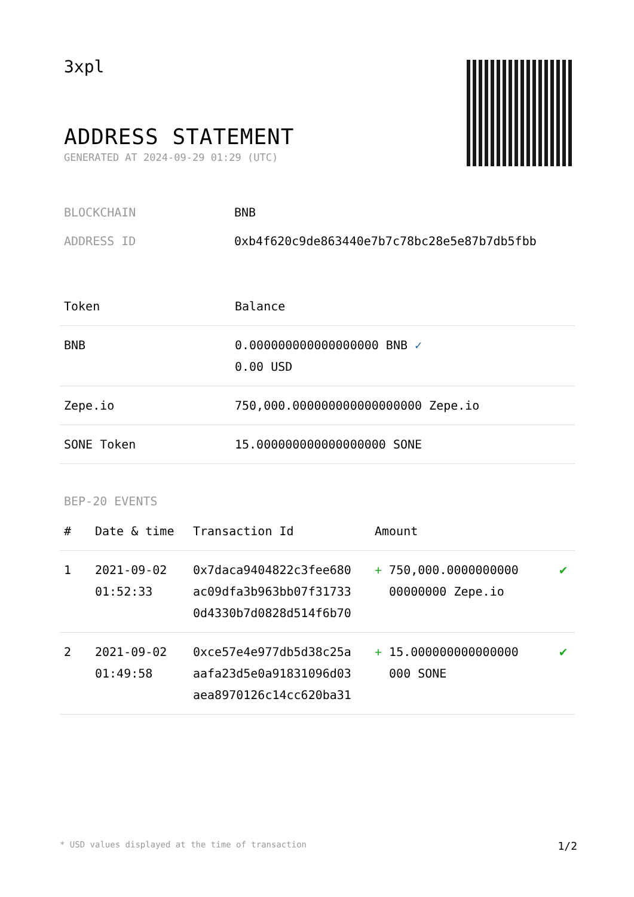3xpl
ADDRESS STATEMENT
GENERATED AT 2024-09-29 01:29 (UTC)
BLOCKCHAIN BNB
ADDRESS ID 0xb4f620c9de863440e7b7c78bc28e5e87b7db5fbb
| Token | Balance |
| --- | --- |
| BNB | 0.000000000000000000 BNB ✓ 0.00 USD |
| Zepe.io | 750,000.000000000000000000 Zepe.io |
| SONE Token | 15.000000000000000000 SONE |
BEP-20 EVENTS
| # | Date & time | Transaction Id | Amount | |
| --- | --- | --- | --- | --- |
| 1 | 2021-09-02 01:52:33 | 0x7daca9404822c3fee680 ac09dfa3b963bb07f31733 0d4330b7d0828d514f6b70 | + 750,000.0000000000 00000000 Zepe.io | ✔ |
| 2 | 2021-09-02 01:49:58 | 0xce57e4e977db5d38c25a aafa23d5e0a91831096d03 aea8970126c14cc620ba31 | + 15.000000000000000 000 SONE | ✔ |
* USD values displayed at the time of transaction 1/2